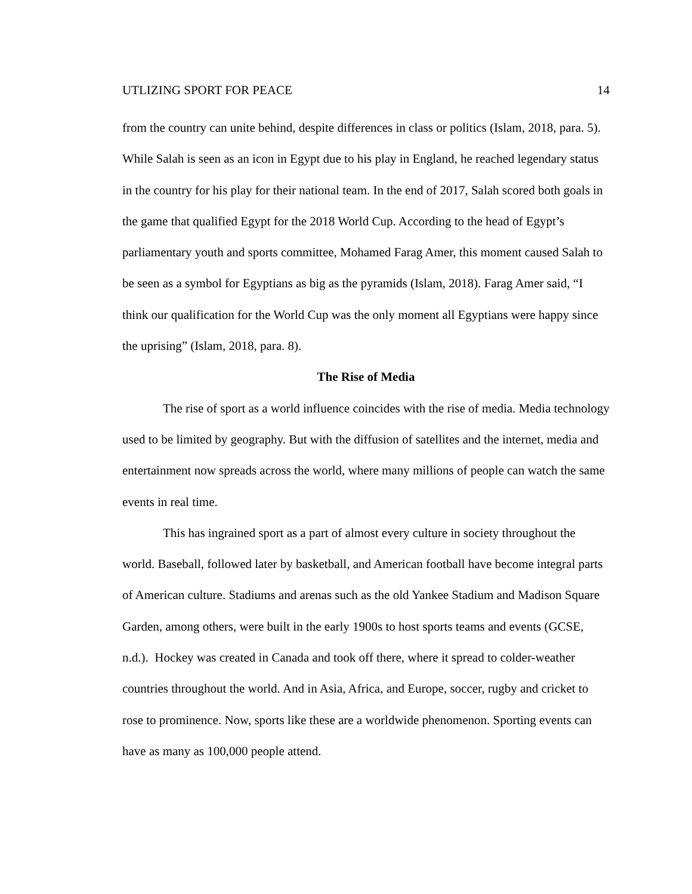UTLIZING SPORT FOR PEACE 14
from the country can unite behind, despite differences in class or politics (Islam, 2018, para. 5). While Salah is seen as an icon in Egypt due to his play in England, he reached legendary status in the country for his play for their national team. In the end of 2017, Salah scored both goals in the game that qualified Egypt for the 2018 World Cup. According to the head of Egypt’s parliamentary youth and sports committee, Mohamed Farag Amer, this moment caused Salah to be seen as a symbol for Egyptians as big as the pyramids (Islam, 2018). Farag Amer said, “I think our qualification for the World Cup was the only moment all Egyptians were happy since the uprising” (Islam, 2018, para. 8).
The Rise of Media
The rise of sport as a world influence coincides with the rise of media. Media technology used to be limited by geography. But with the diffusion of satellites and the internet, media and entertainment now spreads across the world, where many millions of people can watch the same events in real time.
This has ingrained sport as a part of almost every culture in society throughout the world. Baseball, followed later by basketball, and American football have become integral parts of American culture. Stadiums and arenas such as the old Yankee Stadium and Madison Square Garden, among others, were built in the early 1900s to host sports teams and events (GCSE, n.d.). Hockey was created in Canada and took off there, where it spread to colder-weather countries throughout the world. And in Asia, Africa, and Europe, soccer, rugby and cricket to rose to prominence. Now, sports like these are a worldwide phenomenon. Sporting events can have as many as 100,000 people attend.